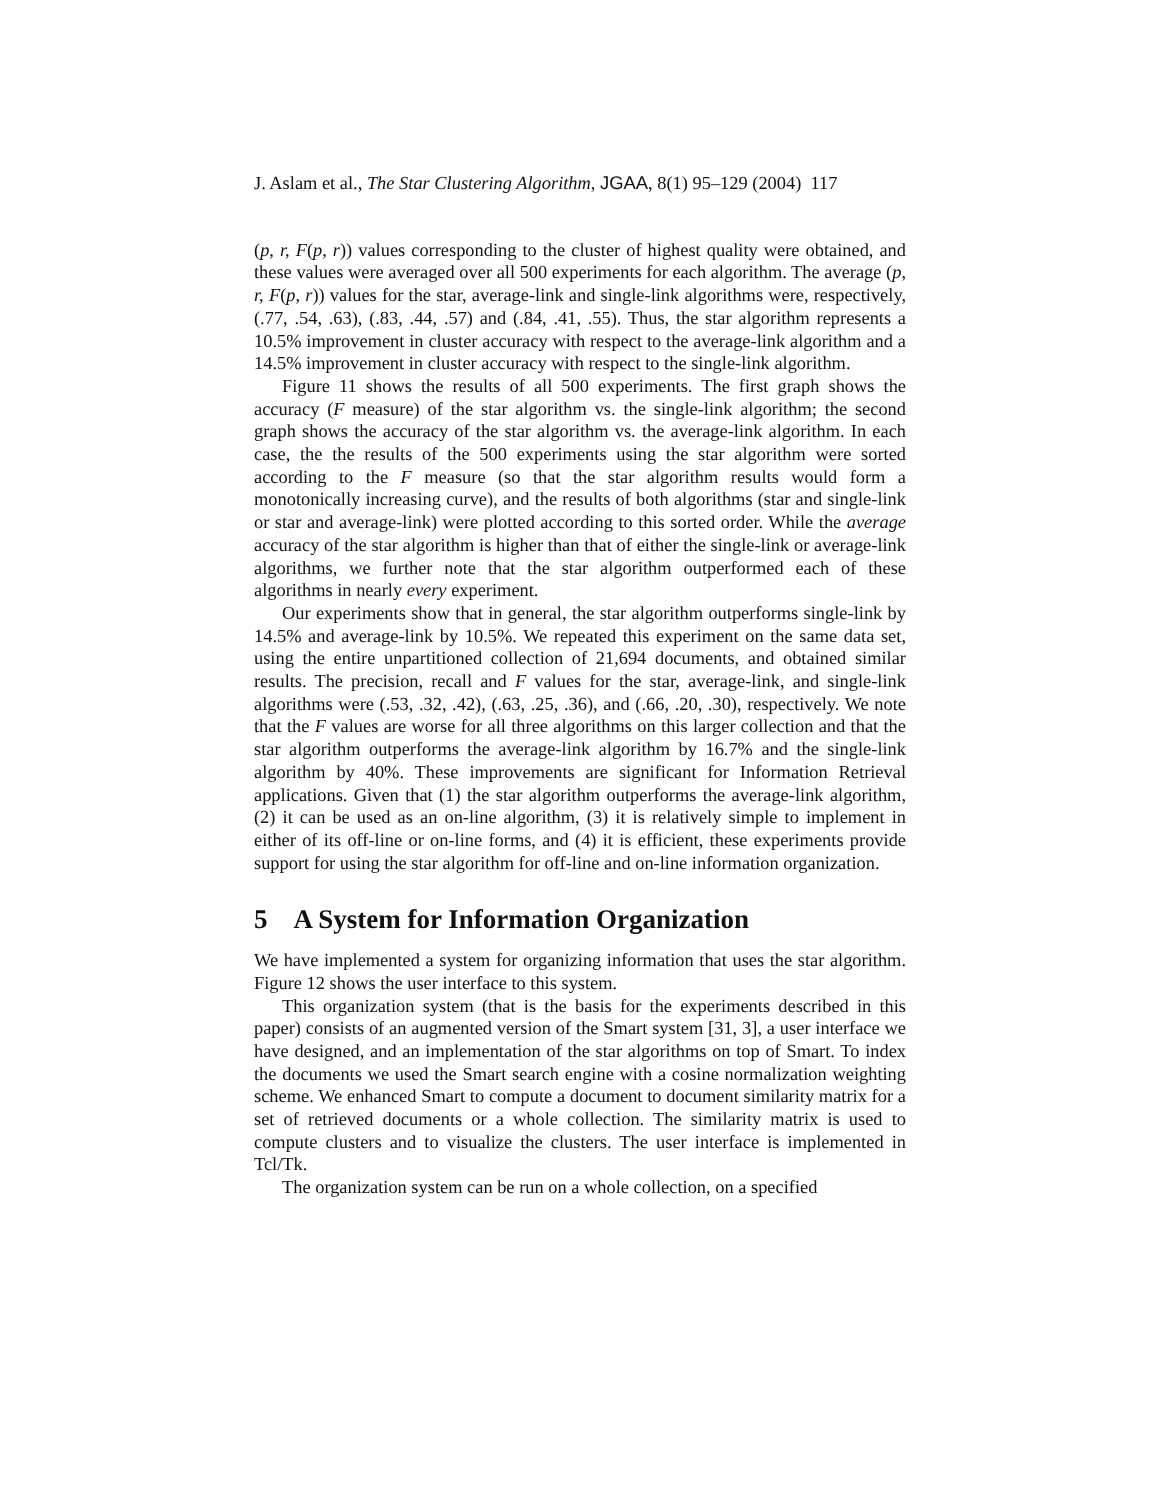J. Aslam et al., The Star Clustering Algorithm, JGAA, 8(1) 95–129 (2004) 117
(p, r, F(p, r)) values corresponding to the cluster of highest quality were obtained, and these values were averaged over all 500 experiments for each algorithm. The average (p, r, F(p, r)) values for the star, average-link and single-link algorithms were, respectively, (.77, .54, .63), (.83, .44, .57) and (.84, .41, .55). Thus, the star algorithm represents a 10.5% improvement in cluster accuracy with respect to the average-link algorithm and a 14.5% improvement in cluster accuracy with respect to the single-link algorithm.
Figure 11 shows the results of all 500 experiments. The first graph shows the accuracy (F measure) of the star algorithm vs. the single-link algorithm; the second graph shows the accuracy of the star algorithm vs. the average-link algorithm. In each case, the the results of the 500 experiments using the star algorithm were sorted according to the F measure (so that the star algorithm results would form a monotonically increasing curve), and the results of both algorithms (star and single-link or star and average-link) were plotted according to this sorted order. While the average accuracy of the star algorithm is higher than that of either the single-link or average-link algorithms, we further note that the star algorithm outperformed each of these algorithms in nearly every experiment.
Our experiments show that in general, the star algorithm outperforms single-link by 14.5% and average-link by 10.5%. We repeated this experiment on the same data set, using the entire unpartitioned collection of 21,694 documents, and obtained similar results. The precision, recall and F values for the star, average-link, and single-link algorithms were (.53, .32, .42), (.63, .25, .36), and (.66, .20, .30), respectively. We note that the F values are worse for all three algorithms on this larger collection and that the star algorithm outperforms the average-link algorithm by 16.7% and the single-link algorithm by 40%. These improvements are significant for Information Retrieval applications. Given that (1) the star algorithm outperforms the average-link algorithm, (2) it can be used as an on-line algorithm, (3) it is relatively simple to implement in either of its off-line or on-line forms, and (4) it is efficient, these experiments provide support for using the star algorithm for off-line and on-line information organization.
5 A System for Information Organization
We have implemented a system for organizing information that uses the star algorithm. Figure 12 shows the user interface to this system.
This organization system (that is the basis for the experiments described in this paper) consists of an augmented version of the Smart system [31, 3], a user interface we have designed, and an implementation of the star algorithms on top of Smart. To index the documents we used the Smart search engine with a cosine normalization weighting scheme. We enhanced Smart to compute a document to document similarity matrix for a set of retrieved documents or a whole collection. The similarity matrix is used to compute clusters and to visualize the clusters. The user interface is implemented in Tcl/Tk.
The organization system can be run on a whole collection, on a specified